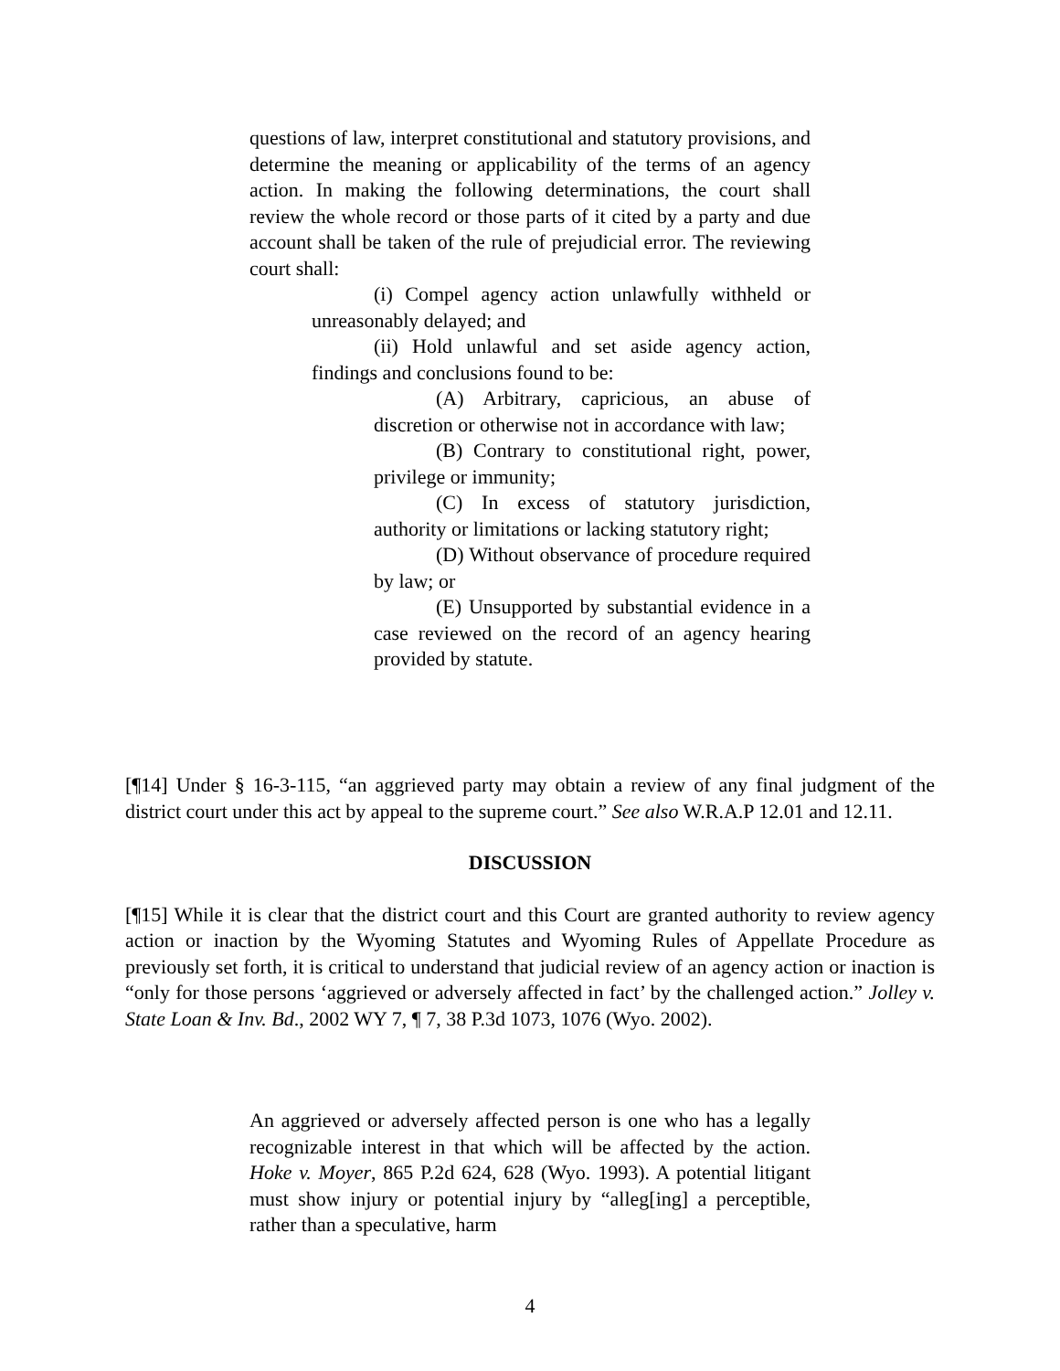questions of law, interpret constitutional and statutory provisions, and determine the meaning or applicability of the terms of an agency action. In making the following determinations, the court shall review the whole record or those parts of it cited by a party and due account shall be taken of the rule of prejudicial error. The reviewing court shall:
(i) Compel agency action unlawfully withheld or unreasonably delayed; and
(ii) Hold unlawful and set aside agency action, findings and conclusions found to be:
(A) Arbitrary, capricious, an abuse of discretion or otherwise not in accordance with law;
(B) Contrary to constitutional right, power, privilege or immunity;
(C) In excess of statutory jurisdiction, authority or limitations or lacking statutory right;
(D) Without observance of procedure required by law; or
(E) Unsupported by substantial evidence in a case reviewed on the record of an agency hearing provided by statute.
[¶14] Under § 16-3-115, “an aggrieved party may obtain a review of any final judgment of the district court under this act by appeal to the supreme court.” See also W.R.A.P 12.01 and 12.11.
DISCUSSION
[¶15] While it is clear that the district court and this Court are granted authority to review agency action or inaction by the Wyoming Statutes and Wyoming Rules of Appellate Procedure as previously set forth, it is critical to understand that judicial review of an agency action or inaction is “only for those persons ‘aggrieved or adversely affected in fact’ by the challenged action.” Jolley v. State Loan & Inv. Bd., 2002 WY 7, ¶ 7, 38 P.3d 1073, 1076 (Wyo. 2002).
An aggrieved or adversely affected person is one who has a legally recognizable interest in that which will be affected by the action. Hoke v. Moyer, 865 P.2d 624, 628 (Wyo. 1993). A potential litigant must show injury or potential injury by “alleg[ing] a perceptible, rather than a speculative, harm
4